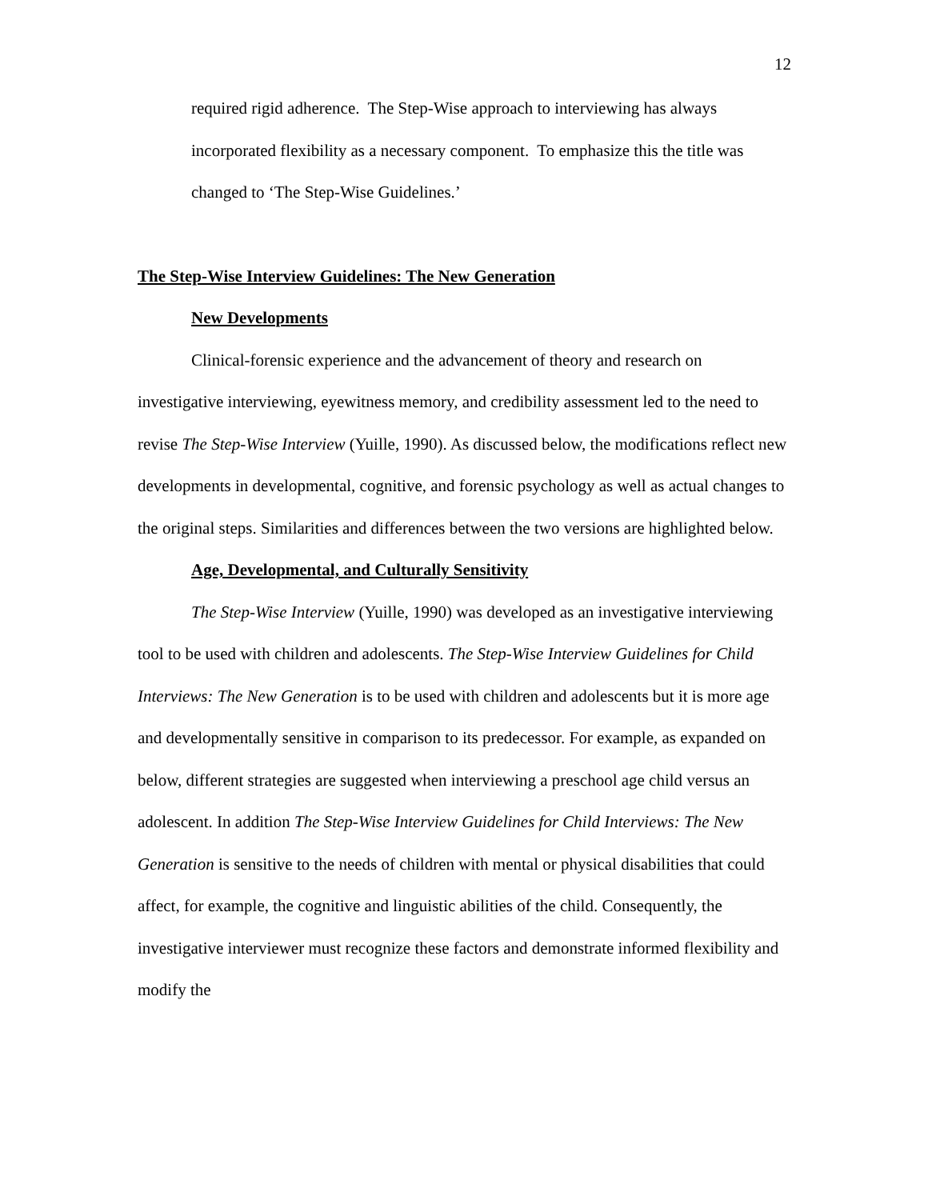12
required rigid adherence. The Step-Wise approach to interviewing has always incorporated flexibility as a necessary component. To emphasize this the title was changed to ‘The Step-Wise Guidelines.’
The Step-Wise Interview Guidelines: The New Generation
New Developments
Clinical-forensic experience and the advancement of theory and research on investigative interviewing, eyewitness memory, and credibility assessment led to the need to revise The Step-Wise Interview (Yuille, 1990). As discussed below, the modifications reflect new developments in developmental, cognitive, and forensic psychology as well as actual changes to the original steps. Similarities and differences between the two versions are highlighted below.
Age, Developmental, and Culturally Sensitivity
The Step-Wise Interview (Yuille, 1990) was developed as an investigative interviewing tool to be used with children and adolescents. The Step-Wise Interview Guidelines for Child Interviews: The New Generation is to be used with children and adolescents but it is more age and developmentally sensitive in comparison to its predecessor. For example, as expanded on below, different strategies are suggested when interviewing a preschool age child versus an adolescent. In addition The Step-Wise Interview Guidelines for Child Interviews: The New Generation is sensitive to the needs of children with mental or physical disabilities that could affect, for example, the cognitive and linguistic abilities of the child. Consequently, the investigative interviewer must recognize these factors and demonstrate informed flexibility and modify the